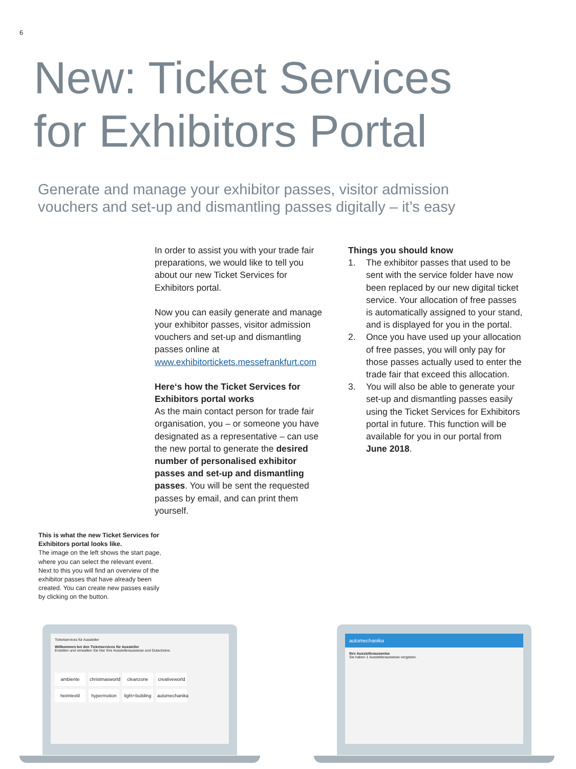6
New: Ticket Services
for Exhibitors Portal
Generate and manage your exhibitor passes, visitor admission vouchers and set-up and dismantling passes digitally – it’s easy
In order to assist you with your trade fair preparations, we would like to tell you about our new Ticket Services for Exhibitors portal.
Now you can easily generate and manage your exhibitor passes, visitor admission vouchers and set-up and dismantling passes online at www.exhibitortickets.messefrankfurt.com
Here‘s how the Ticket Services for Exhibitors portal works
As the main contact person for trade fair organisation, you – or someone you have designated as a representative – can use the new portal to generate the desired number of personalised exhibitor passes and set-up and dismantling passes. You will be sent the requested passes by email, and can print them yourself.
Things you should know
1. The exhibitor passes that used to be sent with the service folder have now been replaced by our new digital ticket service. Your allocation of free passes is automatically assigned to your stand, and is displayed for you in the portal.
2. Once you have used up your allocation of free passes, you will only pay for those passes actually used to enter the trade fair that exceed this allocation.
3. You will also be able to generate your set-up and dismantling passes easily using the Ticket Services for Exhibitors portal in future. This function will be available for you in our portal from June 2018.
This is what the new Ticket Services for Exhibitors portal looks like.
The image on the left shows the start page, where you can select the relevant event. Next to this you will find an overview of the exhibitor passes that have already been created. You can create new passes easily by clicking on the button.
Ticketservices für Aussteller
Willkommen bei den Ticketservices für Aussteller
Erstellen und verwalten Sie hier Ihre Ausstellerausweise und Gutscheine.
ambiente
christmasworld
cleanzone
creativeworld
heimtextil
hypermotion
light+building
automechanika
automechanika
Ihre Ausstellerausweise
Sie haben 1 Ausstellerausweise vergeben.